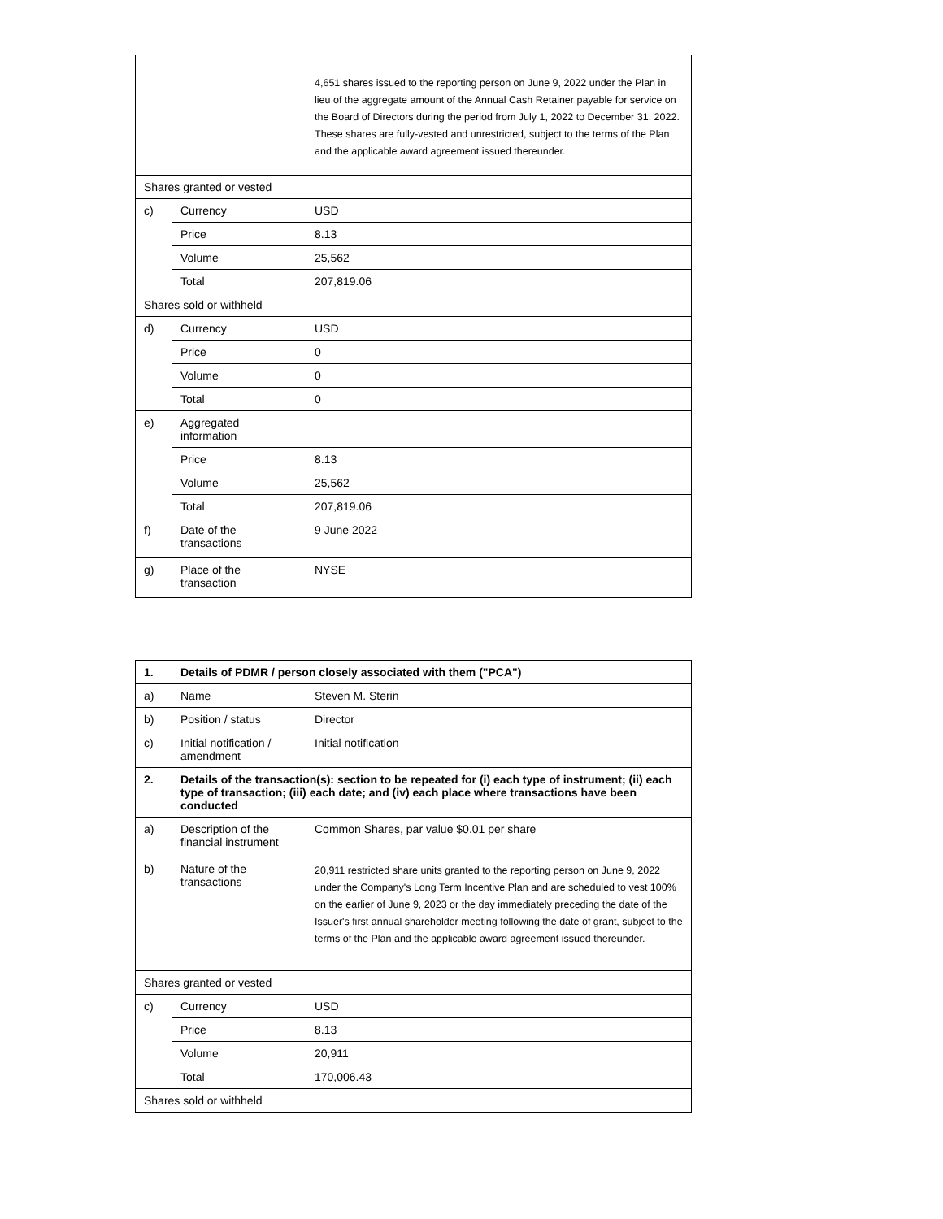| | | 4,651 shares issued to the reporting person on June 9, 2022 under the Plan in lieu of the aggregate amount of the Annual Cash Retainer payable for service on the Board of Directors during the period from July 1, 2022 to December 31, 2022. These shares are fully-vested and unrestricted, subject to the terms of the Plan and the applicable award agreement issued thereunder. |
| Shares granted or vested | | |
| c) | Currency | USD |
| | Price | 8.13 |
| | Volume | 25,562 |
| | Total | 207,819.06 |
| Shares sold or withheld | | |
| d) | Currency | USD |
| | Price | 0 |
| | Volume | 0 |
| | Total | 0 |
| e) | Aggregated information | |
| | Price | 8.13 |
| | Volume | 25,562 |
| | Total | 207,819.06 |
| f) | Date of the transactions | 9 June 2022 |
| g) | Place of the transaction | NYSE |
| 1. | Details of PDMR / person closely associated with them ("PCA") | |
| a) | Name | Steven M. Sterin |
| b) | Position / status | Director |
| c) | Initial notification / amendment | Initial notification |
| 2. | Details of the transaction(s): section to be repeated for (i) each type of instrument; (ii) each type of transaction; (iii) each date; and (iv) each place where transactions have been conducted | |
| a) | Description of the financial instrument | Common Shares, par value $0.01 per share |
| b) | Nature of the transactions | 20,911 restricted share units granted to the reporting person on June 9, 2022 under the Company's Long Term Incentive Plan and are scheduled to vest 100% on the earlier of June 9, 2023 or the day immediately preceding the date of the Issuer's first annual shareholder meeting following the date of grant, subject to the terms of the Plan and the applicable award agreement issued thereunder. |
| Shares granted or vested | | |
| c) | Currency | USD |
| | Price | 8.13 |
| | Volume | 20,911 |
| | Total | 170,006.43 |
| Shares sold or withheld | | |